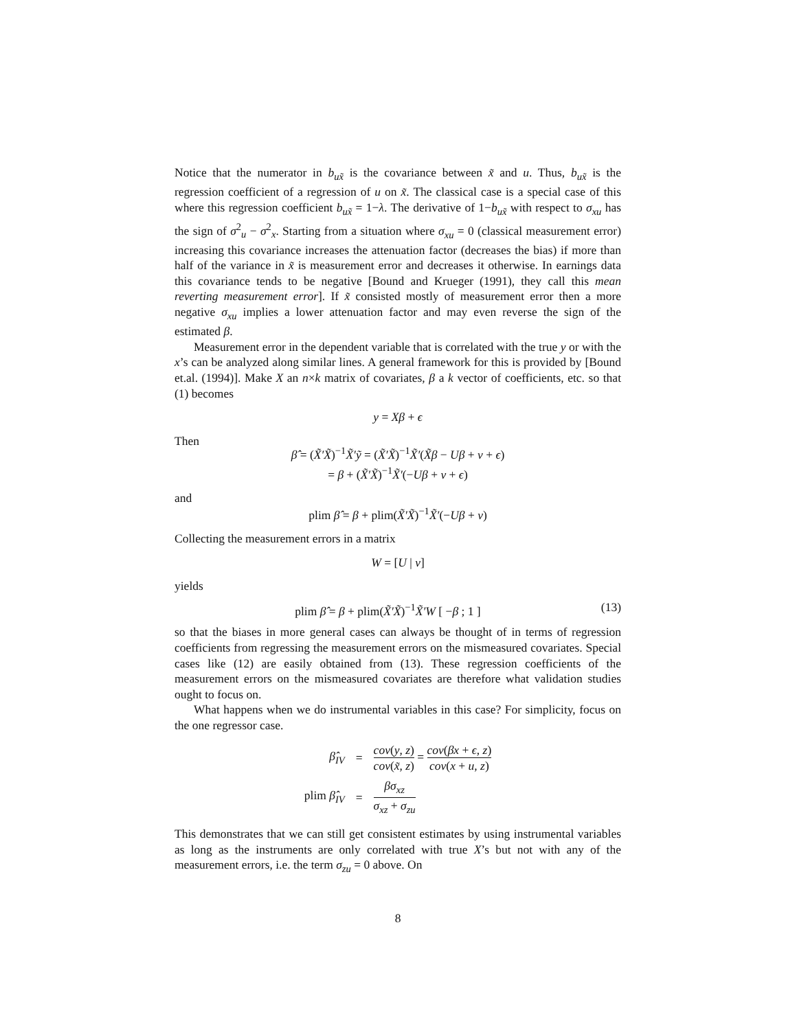Notice that the numerator in b<sub>ux̃</sub> is the covariance between x̃ and u. Thus, b<sub>ux̃</sub> is the regression coefficient of a regression of u on x̃. The classical case is a special case of this where this regression coefficient b<sub>ux̃</sub> = 1−λ. The derivative of 1−b<sub>ux̃</sub> with respect to σ<sub>xu</sub> has the sign of σ<sup>2</sup><sub>u</sub> − σ<sup>2</sup><sub>x</sub>. Starting from a situation where σ<sub>xu</sub> = 0 (classical measurement error) increasing this covariance increases the attenuation factor (decreases the bias) if more than half of the variance in x̃ is measurement error and decreases it otherwise. In earnings data this covariance tends to be negative [Bound and Krueger (1991), they call this mean reverting measurement error]. If x̃ consisted mostly of measurement error then a more negative σ<sub>xu</sub> implies a lower attenuation factor and may even reverse the sign of the estimated β.
Measurement error in the dependent variable that is correlated with the true y or with the x’s can be analyzed along similar lines. A general framework for this is provided by [Bound et.al. (1994)]. Make X an n×k matrix of covariates, β a k vector of coefficients, etc. so that (1) becomes
y = Xβ + ϵ
Then
β̂ = (X̃′X̃)<sup>−1</sup>X̃′ỹ = (X̃′X̃)<sup>−1</sup>X̃′(X̃β − Uβ + v + ϵ)
= β + (X̃′X̃)<sup>−1</sup>X̃′(−Uβ + v + ϵ)
and
plim β̂ = β + plim(X̃′X̃)<sup>−1</sup>X̃′(−Uβ + v)
Collecting the measurement errors in a matrix
W = [U | v]
yields
plim β̂ = β + plim(X̃′X̃)<sup>−1</sup>X̃′W [ −β ; 1 ] (13)
so that the biases in more general cases can always be thought of in terms of regression coefficients from regressing the measurement errors on the mismeasured covariates. Special cases like (12) are easily obtained from (13). These regression coefficients of the measurement errors on the mismeasured covariates are therefore what validation studies ought to focus on.
What happens when we do instrumental variables in this case? For simplicity, focus on the one regressor case.
| β̂<sub>IV</sub> | = | cov ( y , z ) cov ( x̃ , z ) = cov ( βx + ϵ , z ) cov ( x + u , z ) |
| plim β̂<sub>IV</sub> | = | βσ<sub>xz</sub> σ<sub>xz</sub> + σ<sub>zu</sub> |
This demonstrates that we can still get consistent estimates by using instrumental variables as long as the instruments are only correlated with true X’s but not with any of the measurement errors, i.e. the term σ<sub>zu</sub> = 0 above. On
8